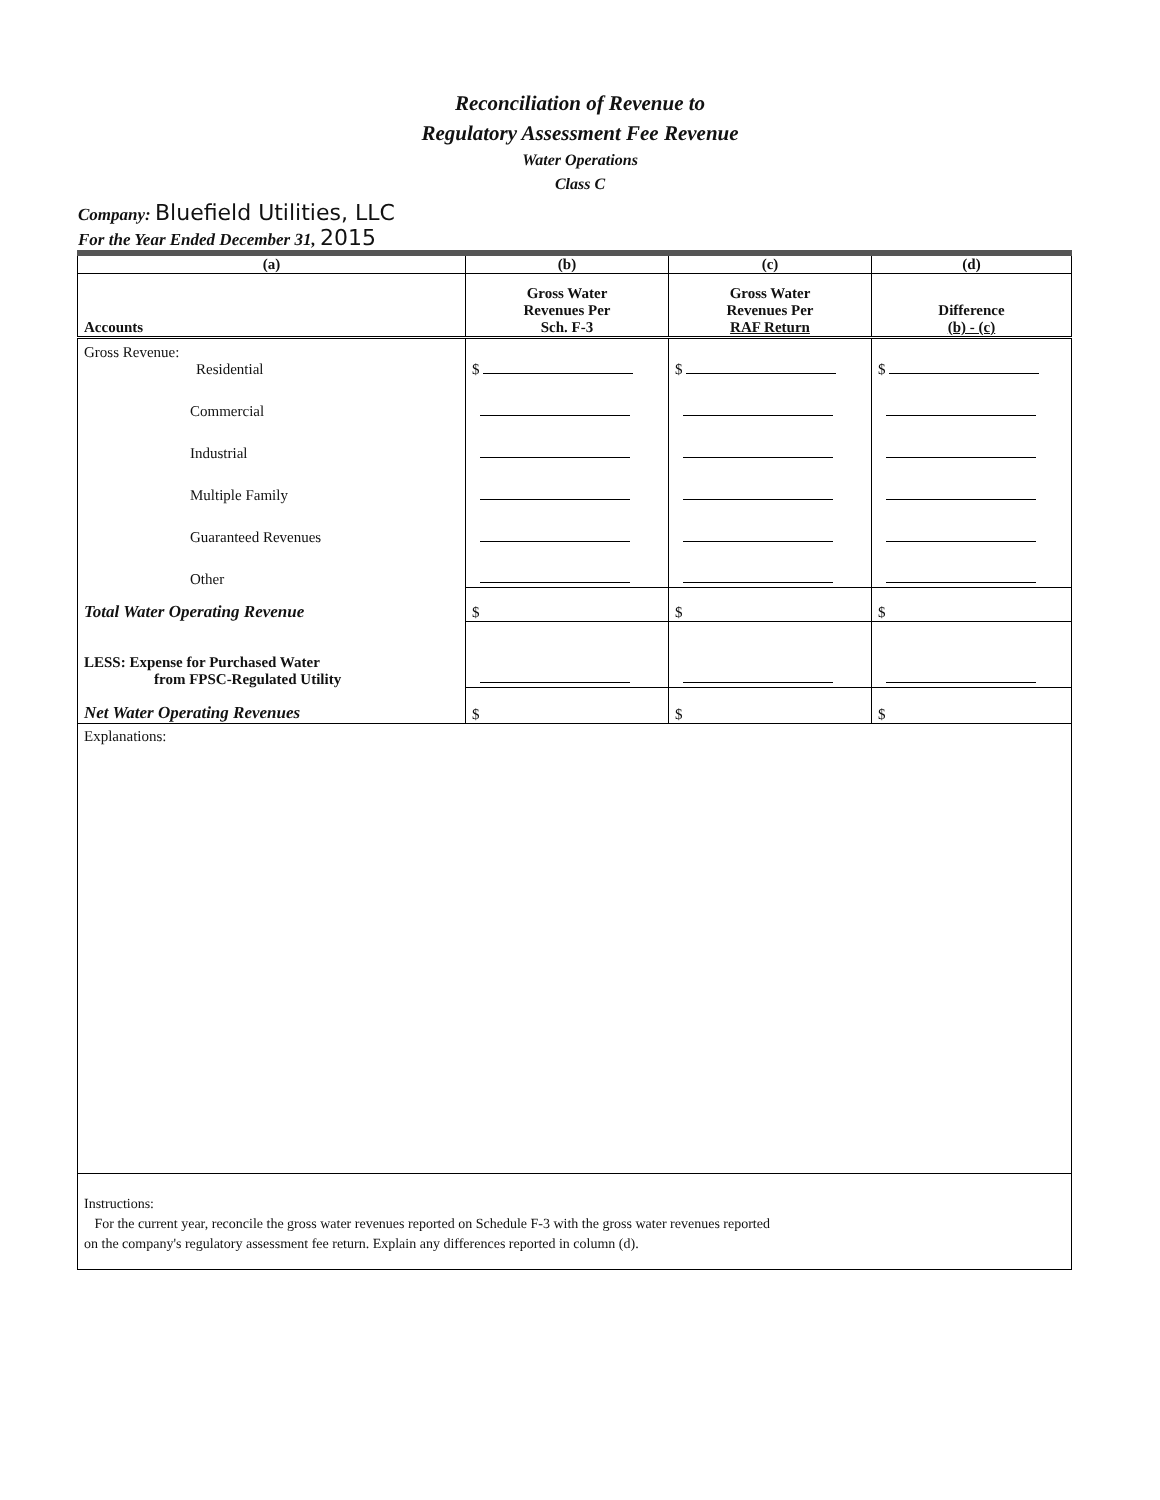Reconciliation of Revenue to
Regulatory Assessment Fee Revenue
Water Operations
Class C
Company: Bluefield Utilities, LLC
For the Year Ended December 31, 2015
| (a) | (b) | (c) | (d) |
| --- | --- | --- | --- |
| Accounts | Gross Water Revenues Per Sch. F-3 | Gross Water Revenues Per RAF Return | Difference (b) - (c) |
| Gross Revenue: Residential | $ | $ | $ |
| Commercial | | | |
| Industrial | | | |
| Multiple Family | | | |
| Guaranteed Revenues | | | |
| Other | | | |
| Total Water Operating Revenue | $ | $ | $ |
| LESS: Expense for Purchased Water from FPSC-Regulated Utility | | | |
| Net Water Operating Revenues | $ | $ | $ |
| Explanations: | | | |
| Instructions: For the current year, reconcile the gross water revenues reported on Schedule F-3 with the gross water revenues reported on the company's regulatory assessment fee return. Explain any differences reported in column (d). | | | |